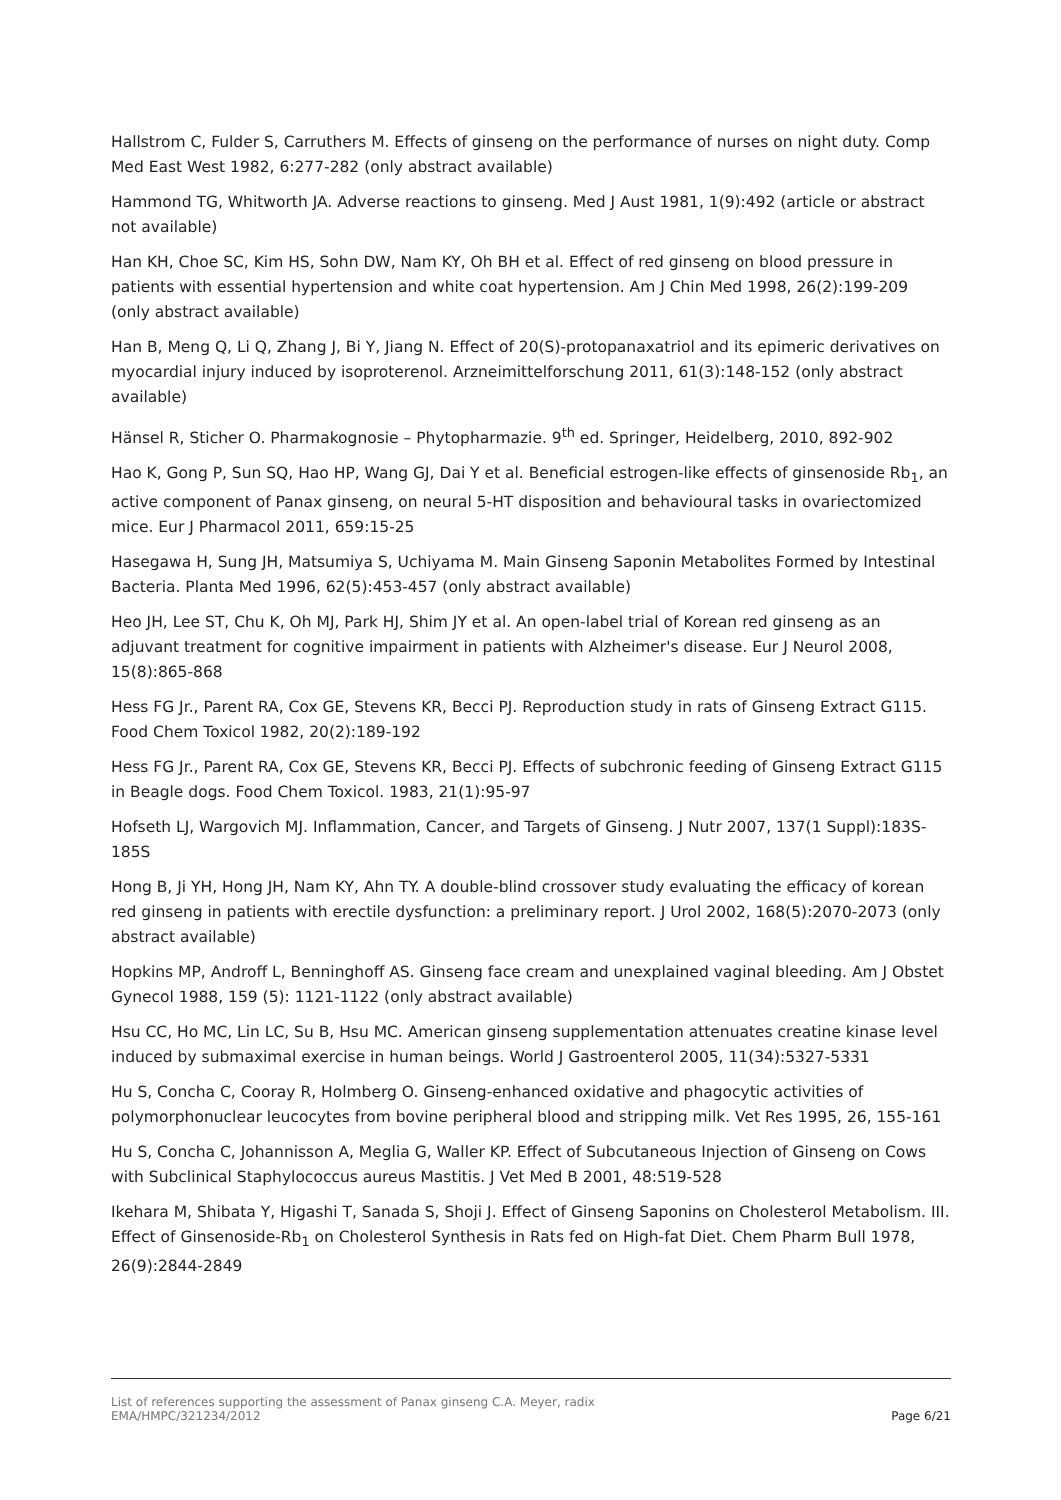Hallstrom C, Fulder S, Carruthers M. Effects of ginseng on the performance of nurses on night duty. Comp Med East West 1982, 6:277-282 (only abstract available)
Hammond TG, Whitworth JA. Adverse reactions to ginseng. Med J Aust 1981, 1(9):492 (article or abstract not available)
Han KH, Choe SC, Kim HS, Sohn DW, Nam KY, Oh BH et al. Effect of red ginseng on blood pressure in patients with essential hypertension and white coat hypertension. Am J Chin Med 1998, 26(2):199-209 (only abstract available)
Han B, Meng Q, Li Q, Zhang J, Bi Y, Jiang N. Effect of 20(S)-protopanaxatriol and its epimeric derivatives on myocardial injury induced by isoproterenol. Arzneimittelforschung 2011, 61(3):148-152 (only abstract available)
Hänsel R, Sticher O. Pharmakognosie – Phytopharmazie. 9<sup>th</sup> ed. Springer, Heidelberg, 2010, 892-902
Hao K, Gong P, Sun SQ, Hao HP, Wang GJ, Dai Y et al. Beneficial estrogen-like effects of ginsenoside Rb<sub>1</sub>, an active component of Panax ginseng, on neural 5-HT disposition and behavioural tasks in ovariectomized mice. Eur J Pharmacol 2011, 659:15-25
Hasegawa H, Sung JH, Matsumiya S, Uchiyama M. Main Ginseng Saponin Metabolites Formed by Intestinal Bacteria. Planta Med 1996, 62(5):453-457 (only abstract available)
Heo JH, Lee ST, Chu K, Oh MJ, Park HJ, Shim JY et al. An open-label trial of Korean red ginseng as an adjuvant treatment for cognitive impairment in patients with Alzheimer's disease. Eur J Neurol 2008, 15(8):865-868
Hess FG Jr., Parent RA, Cox GE, Stevens KR, Becci PJ. Reproduction study in rats of Ginseng Extract G115. Food Chem Toxicol 1982, 20(2):189-192
Hess FG Jr., Parent RA, Cox GE, Stevens KR, Becci PJ. Effects of subchronic feeding of Ginseng Extract G115 in Beagle dogs. Food Chem Toxicol. 1983, 21(1):95-97
Hofseth LJ, Wargovich MJ. Inflammation, Cancer, and Targets of Ginseng. J Nutr 2007, 137(1 Suppl):183S-185S
Hong B, Ji YH, Hong JH, Nam KY, Ahn TY. A double-blind crossover study evaluating the efficacy of korean red ginseng in patients with erectile dysfunction: a preliminary report. J Urol 2002, 168(5):2070-2073 (only abstract available)
Hopkins MP, Androff L, Benninghoff AS. Ginseng face cream and unexplained vaginal bleeding. Am J Obstet Gynecol 1988, 159 (5): 1121-1122 (only abstract available)
Hsu CC, Ho MC, Lin LC, Su B, Hsu MC. American ginseng supplementation attenuates creatine kinase level induced by submaximal exercise in human beings. World J Gastroenterol 2005, 11(34):5327-5331
Hu S, Concha C, Cooray R, Holmberg O. Ginseng-enhanced oxidative and phagocytic activities of polymorphonuclear leucocytes from bovine peripheral blood and stripping milk. Vet Res 1995, 26, 155-161
Hu S, Concha C, Johannisson A, Meglia G, Waller KP. Effect of Subcutaneous Injection of Ginseng on Cows with Subclinical Staphylococcus aureus Mastitis. J Vet Med B 2001, 48:519-528
Ikehara M, Shibata Y, Higashi T, Sanada S, Shoji J. Effect of Ginseng Saponins on Cholesterol Metabolism. III. Effect of Ginsenoside-Rb<sub>1</sub> on Cholesterol Synthesis in Rats fed on High-fat Diet. Chem Pharm Bull 1978, 26(9):2844-2849
List of references supporting the assessment of Panax ginseng C.A. Meyer, radix
EMA/HMPC/321234/2012 Page 6/21